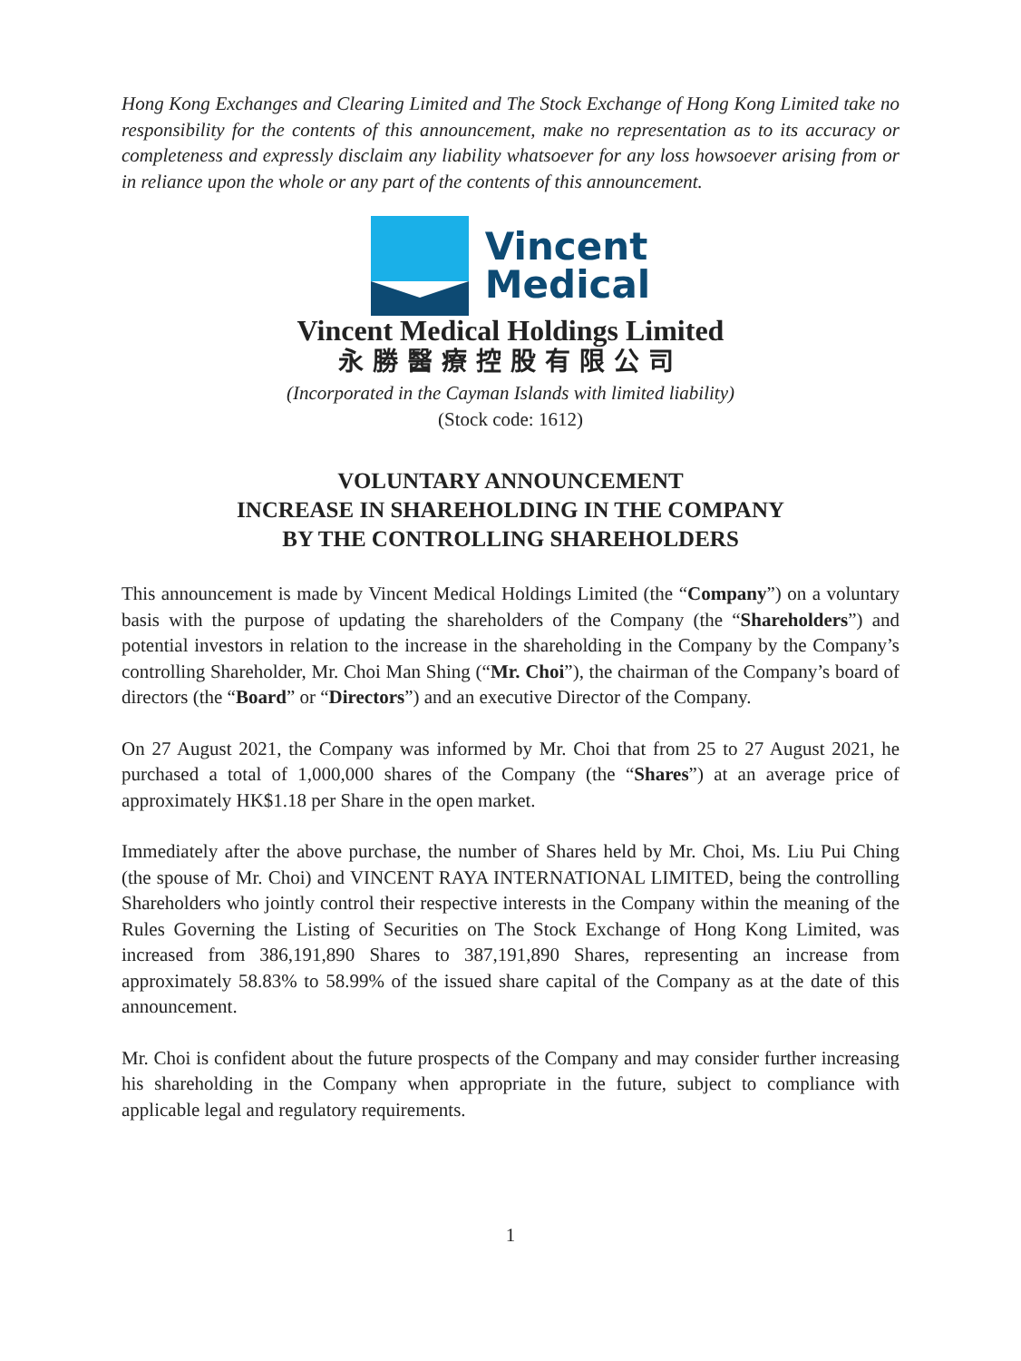Hong Kong Exchanges and Clearing Limited and The Stock Exchange of Hong Kong Limited take no responsibility for the contents of this announcement, make no representation as to its accuracy or completeness and expressly disclaim any liability whatsoever for any loss howsoever arising from or in reliance upon the whole or any part of the contents of this announcement.
Vincent
Medical
Vincent Medical Holdings Limited
永勝醫療控股有限公司
(Incorporated in the Cayman Islands with limited liability)
(Stock code: 1612)
VOLUNTARY ANNOUNCEMENT
INCREASE IN SHAREHOLDING IN THE COMPANY
BY THE CONTROLLING SHAREHOLDERS
This announcement is made by Vincent Medical Holdings Limited (the “Company”) on a voluntary basis with the purpose of updating the shareholders of the Company (the “Shareholders”) and potential investors in relation to the increase in the shareholding in the Company by the Company’s controlling Shareholder, Mr. Choi Man Shing (“Mr. Choi”), the chairman of the Company’s board of directors (the “Board” or “Directors”) and an executive Director of the Company.
On 27 August 2021, the Company was informed by Mr. Choi that from 25 to 27 August 2021, he purchased a total of 1,000,000 shares of the Company (the “Shares”) at an average price of approximately HK$1.18 per Share in the open market.
Immediately after the above purchase, the number of Shares held by Mr. Choi, Ms. Liu Pui Ching (the spouse of Mr. Choi) and VINCENT RAYA INTERNATIONAL LIMITED, being the controlling Shareholders who jointly control their respective interests in the Company within the meaning of the Rules Governing the Listing of Securities on The Stock Exchange of Hong Kong Limited, was increased from 386,191,890 Shares to 387,191,890 Shares, representing an increase from approximately 58.83% to 58.99% of the issued share capital of the Company as at the date of this announcement.
Mr. Choi is confident about the future prospects of the Company and may consider further increasing his shareholding in the Company when appropriate in the future, subject to compliance with applicable legal and regulatory requirements.
1